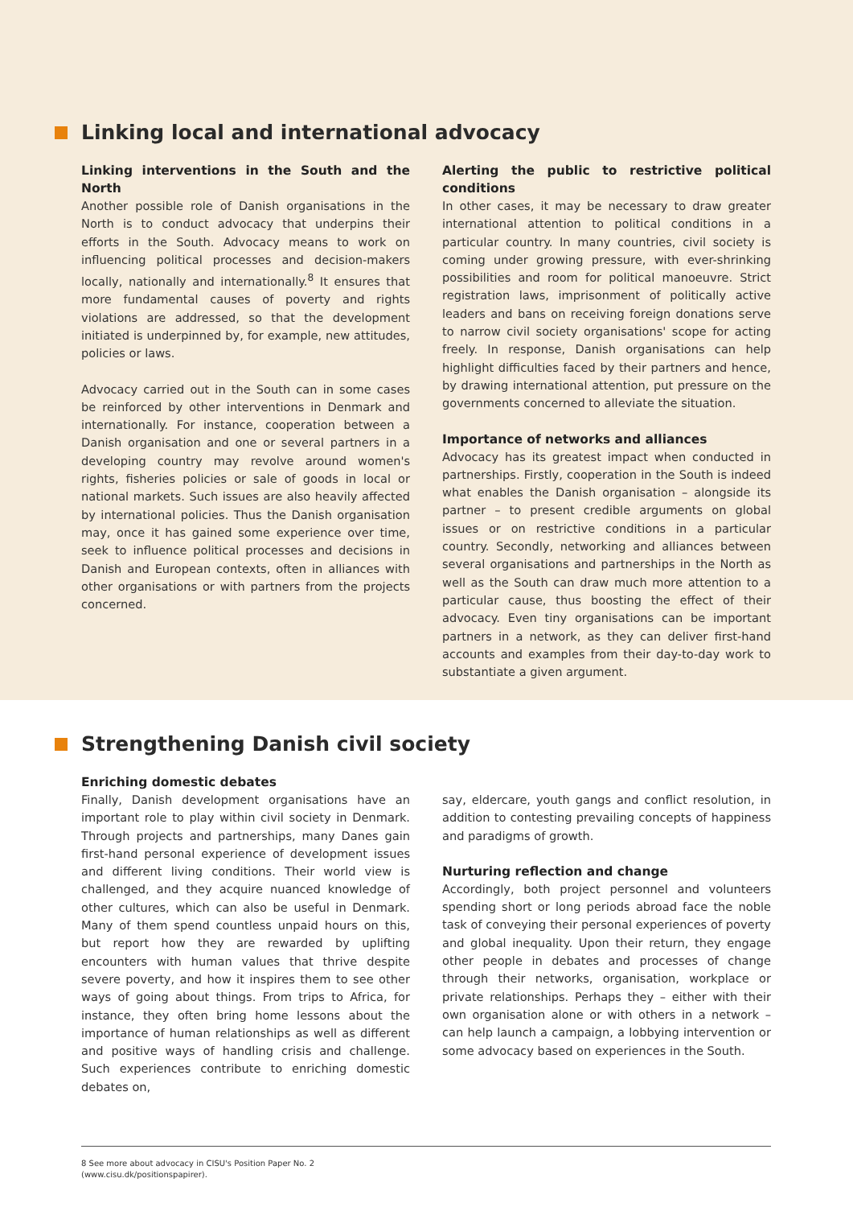Linking local and international advocacy
Linking interventions in the South and the North
Another possible role of Danish organisations in the North is to conduct advocacy that underpins their efforts in the South. Advocacy means to work on influencing political processes and decision-makers locally, nationally and internationally.<sup>8</sup> It ensures that more fundamental causes of poverty and rights violations are addressed, so that the development initiated is underpinned by, for example, new attitudes, policies or laws.
Advocacy carried out in the South can in some cases be reinforced by other interventions in Denmark and internationally. For instance, cooperation between a Danish organisation and one or several partners in a developing country may revolve around women's rights, fisheries policies or sale of goods in local or national markets. Such issues are also heavily affected by international policies. Thus the Danish organisation may, once it has gained some experience over time, seek to influence political processes and decisions in Danish and European contexts, often in alliances with other organisations or with partners from the projects concerned.
Alerting the public to restrictive political conditions
In other cases, it may be necessary to draw greater international attention to political conditions in a particular country. In many countries, civil society is coming under growing pressure, with ever-shrinking possibilities and room for political manoeuvre. Strict registration laws, imprisonment of politically active leaders and bans on receiving foreign donations serve to narrow civil society organisations' scope for acting freely. In response, Danish organisations can help highlight difficulties faced by their partners and hence, by drawing international attention, put pressure on the governments concerned to alleviate the situation.
Importance of networks and alliances
Advocacy has its greatest impact when conducted in partnerships. Firstly, cooperation in the South is indeed what enables the Danish organisation – alongside its partner – to present credible arguments on global issues or on restrictive conditions in a particular country. Secondly, networking and alliances between several organisations and partnerships in the North as well as the South can draw much more attention to a particular cause, thus boosting the effect of their advocacy. Even tiny organisations can be important partners in a network, as they can deliver first-hand accounts and examples from their day-to-day work to substantiate a given argument.
Strengthening Danish civil society
Enriching domestic debates
Finally, Danish development organisations have an important role to play within civil society in Denmark. Through projects and partnerships, many Danes gain first-hand personal experience of development issues and different living conditions. Their world view is challenged, and they acquire nuanced knowledge of other cultures, which can also be useful in Denmark. Many of them spend countless unpaid hours on this, but report how they are rewarded by uplifting encounters with human values that thrive despite severe poverty, and how it inspires them to see other ways of going about things. From trips to Africa, for instance, they often bring home lessons about the importance of human relationships as well as different and positive ways of handling crisis and challenge. Such experiences contribute to enriching domestic debates on,
say, eldercare, youth gangs and conflict resolution, in addition to contesting prevailing concepts of happiness and paradigms of growth.
Nurturing reflection and change
Accordingly, both project personnel and volunteers spending short or long periods abroad face the noble task of conveying their personal experiences of poverty and global inequality. Upon their return, they engage other people in debates and processes of change through their networks, organisation, workplace or private relationships. Perhaps they – either with their own organisation alone or with others in a network – can help launch a campaign, a lobbying intervention or some advocacy based on experiences in the South.
8 See more about advocacy in CISU's Position Paper No. 2
(www.cisu.dk/positionspapirer).